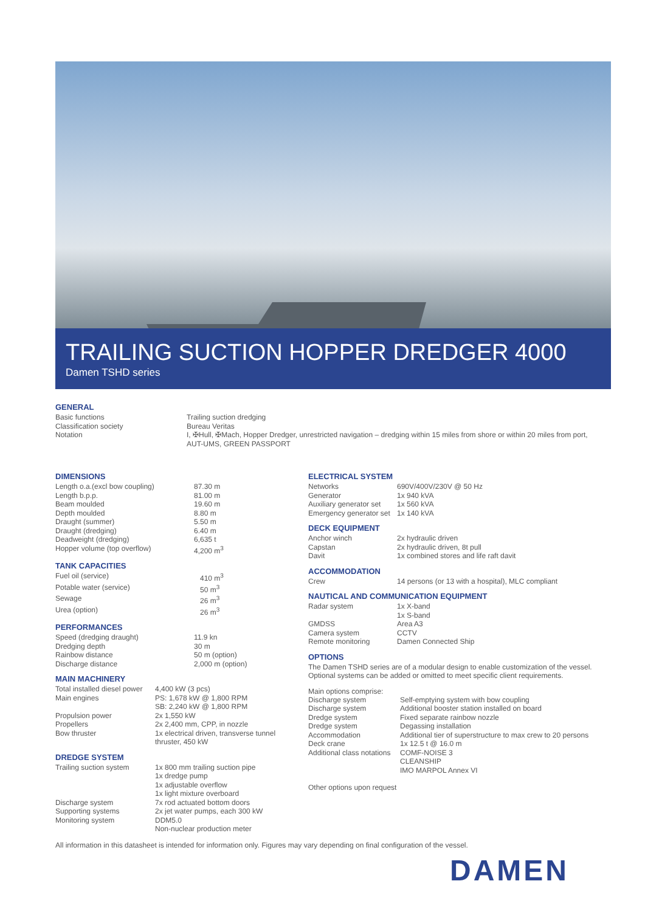TRAILING SUCTION HOPPER DREDGER 4000
Damen TSHD series
GENERAL
| Basic functions | Trailing suction dredging |
| Classification society | Bureau Veritas |
| Notation | I, ✠Hull, ✠Mach, Hopper Dredger, unrestricted navigation – dredging within 15 miles from shore or within 20 miles from port, AUT-UMS, GREEN PASSPORT |
DIMENSIONS
| Length o.a.(excl bow coupling) | 87.30 m |
| Length b.p.p. | 81.00 m |
| Beam moulded | 19.60 m |
| Depth moulded | 8.80 m |
| Draught (summer) | 5.50 m |
| Draught (dredging) | 6.40 m |
| Deadweight (dredging) | 6,635 t |
| Hopper volume (top overflow) | 4,200 m<sup>3</sup> |
TANK CAPACITIES
| Fuel oil (service) | 410 m<sup>3</sup> |
| Potable water (service) | 50 m<sup>3</sup> |
| Sewage | 26 m<sup>3</sup> |
| Urea (option) | 26 m<sup>3</sup> |
PERFORMANCES
| Speed (dredging draught) | 11.9 kn |
| Dredging depth | 30 m |
| Rainbow distance | 50 m (option) |
| Discharge distance | 2,000 m (option) |
MAIN MACHINERY
| Total installed diesel power | 4,400 kW (3 pcs) |
| Main engines | PS: 1,678 kW @ 1,800 RPM SB: 2,240 kW @ 1,800 RPM |
| Propulsion power | 2x 1,550 kW |
| Propellers | 2x 2,400 mm, CPP, in nozzle |
| Bow thruster | 1x electrical driven, transverse tunnel thruster, 450 kW |
DREDGE SYSTEM
| Trailing suction system | 1x 800 mm trailing suction pipe 1x dredge pump 1x adjustable overflow 1x light mixture overboard |
| Discharge system | 7x rod actuated bottom doors |
| Supporting systems | 2x jet water pumps, each 300 kW |
| Monitoring system | DDM5.0 Non-nuclear production meter |
ELECTRICAL SYSTEM
| Networks | 690V/400V/230V @ 50 Hz |
| Generator | 1x 940 kVA |
| Auxiliary generator set | 1x 560 kVA |
| Emergency generator set | 1x 140 kVA |
DECK EQUIPMENT
| Anchor winch | 2x hydraulic driven |
| Capstan | 2x hydraulic driven, 8t pull |
| Davit | 1x combined stores and life raft davit |
ACCOMMODATION
| Crew | 14 persons (or 13 with a hospital), MLC compliant |
NAUTICAL AND COMMUNICATION EQUIPMENT
| Radar system | 1x X-band 1x S-band |
| GMDSS | Area A3 |
| Camera system | CCTV |
| Remote monitoring | Damen Connected Ship |
OPTIONS
The Damen TSHD series are of a modular design to enable customization of the vessel. Optional systems can be added or omitted to meet specific client requirements.
Main options comprise:
| Discharge system | Self-emptying system with bow coupling |
| Discharge system | Additional booster station installed on board |
| Dredge system | Fixed separate rainbow nozzle |
| Dredge system | Degassing installation |
| Accommodation | Additional tier of superstructure to max crew to 20 persons |
| Deck crane | 1x 12.5 t @ 16.0 m |
| Additional class notations | COMF-NOISE 3 CLEANSHIP IMO MARPOL Annex VI |
Other options upon request
All information in this datasheet is intended for information only. Figures may vary depending on final configuration of the vessel.
DAMEN